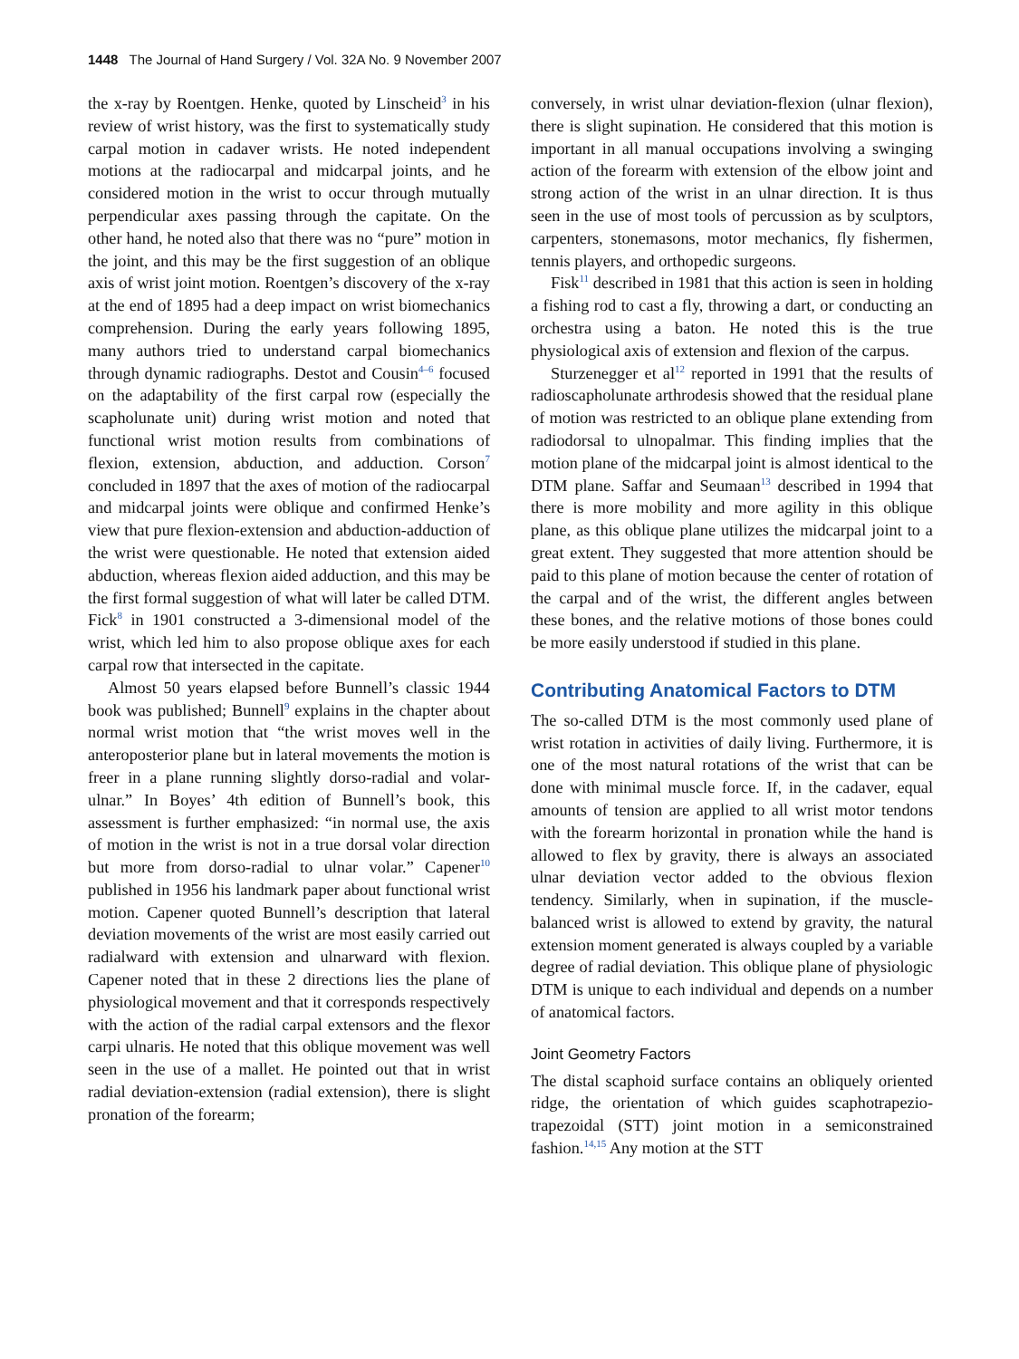1448 The Journal of Hand Surgery / Vol. 32A No. 9 November 2007
the x-ray by Roentgen. Henke, quoted by Linscheid<sup>3</sup> in his review of wrist history, was the first to systematically study carpal motion in cadaver wrists. He noted independent motions at the radiocarpal and midcarpal joints, and he considered motion in the wrist to occur through mutually perpendicular axes passing through the capitate. On the other hand, he noted also that there was no “pure” motion in the joint, and this may be the first suggestion of an oblique axis of wrist joint motion. Roentgen’s discovery of the x-ray at the end of 1895 had a deep impact on wrist biomechanics comprehension. During the early years following 1895, many authors tried to understand carpal biomechanics through dynamic radiographs. Destot and Cousin<sup>4–6</sup> focused on the adaptability of the first carpal row (especially the scapholunate unit) during wrist motion and noted that functional wrist motion results from combinations of flexion, extension, abduction, and adduction. Corson<sup>7</sup> concluded in 1897 that the axes of motion of the radiocarpal and midcarpal joints were oblique and confirmed Henke’s view that pure flexion-extension and abduction-adduction of the wrist were questionable. He noted that extension aided abduction, whereas flexion aided adduction, and this may be the first formal suggestion of what will later be called DTM. Fick<sup>8</sup> in 1901 constructed a 3-dimensional model of the wrist, which led him to also propose oblique axes for each carpal row that intersected in the capitate.
Almost 50 years elapsed before Bunnell’s classic 1944 book was published; Bunnell<sup>9</sup> explains in the chapter about normal wrist motion that “the wrist moves well in the anteroposterior plane but in lateral movements the motion is freer in a plane running slightly dorso-radial and volar-ulnar.” In Boyes’ 4th edition of Bunnell’s book, this assessment is further emphasized: “in normal use, the axis of motion in the wrist is not in a true dorsal volar direction but more from dorso-radial to ulnar volar.” Capener<sup>10</sup> published in 1956 his landmark paper about functional wrist motion. Capener quoted Bunnell’s description that lateral deviation movements of the wrist are most easily carried out radialward with extension and ulnarward with flexion. Capener noted that in these 2 directions lies the plane of physiological movement and that it corresponds respectively with the action of the radial carpal extensors and the flexor carpi ulnaris. He noted that this oblique movement was well seen in the use of a mallet. He pointed out that in wrist radial deviation-extension (radial extension), there is slight pronation of the forearm;
conversely, in wrist ulnar deviation-flexion (ulnar flexion), there is slight supination. He considered that this motion is important in all manual occupations involving a swinging action of the forearm with extension of the elbow joint and strong action of the wrist in an ulnar direction. It is thus seen in the use of most tools of percussion as by sculptors, carpenters, stonemasons, motor mechanics, fly fishermen, tennis players, and orthopedic surgeons.
Fisk<sup>11</sup> described in 1981 that this action is seen in holding a fishing rod to cast a fly, throwing a dart, or conducting an orchestra using a baton. He noted this is the true physiological axis of extension and flexion of the carpus.
Sturzenegger et al<sup>12</sup> reported in 1991 that the results of radioscapholunate arthrodesis showed that the residual plane of motion was restricted to an oblique plane extending from radiodorsal to ulnopalmar. This finding implies that the motion plane of the midcarpal joint is almost identical to the DTM plane. Saffar and Seumaan<sup>13</sup> described in 1994 that there is more mobility and more agility in this oblique plane, as this oblique plane utilizes the midcarpal joint to a great extent. They suggested that more attention should be paid to this plane of motion because the center of rotation of the carpal and of the wrist, the different angles between these bones, and the relative motions of those bones could be more easily understood if studied in this plane.
Contributing Anatomical Factors to DTM
The so-called DTM is the most commonly used plane of wrist rotation in activities of daily living. Furthermore, it is one of the most natural rotations of the wrist that can be done with minimal muscle force. If, in the cadaver, equal amounts of tension are applied to all wrist motor tendons with the forearm horizontal in pronation while the hand is allowed to flex by gravity, there is always an associated ulnar deviation vector added to the obvious flexion tendency. Similarly, when in supination, if the muscle-balanced wrist is allowed to extend by gravity, the natural extension moment generated is always coupled by a variable degree of radial deviation. This oblique plane of physiologic DTM is unique to each individual and depends on a number of anatomical factors.
Joint Geometry Factors
The distal scaphoid surface contains an obliquely oriented ridge, the orientation of which guides scaphotrapezio-trapezoidal (STT) joint motion in a semiconstrained fashion.<sup>14,15</sup> Any motion at the STT